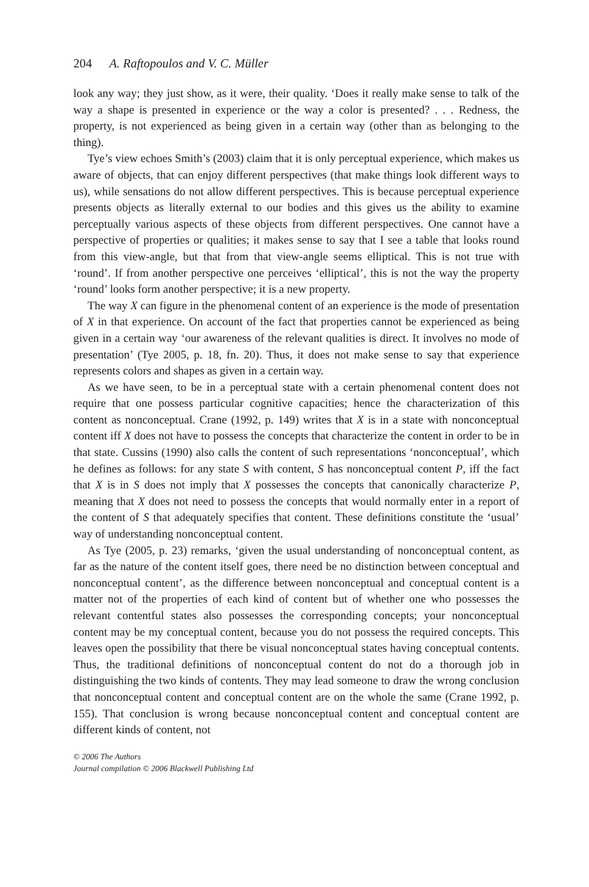204 A. Raftopoulos and V. C. Müller
look any way; they just show, as it were, their quality. ‘Does it really make sense to talk of the way a shape is presented in experience or the way a color is presented? . . . Redness, the property, is not experienced as being given in a certain way (other than as belonging to the thing).
Tye’s view echoes Smith’s (2003) claim that it is only perceptual experience, which makes us aware of objects, that can enjoy different perspectives (that make things look different ways to us), while sensations do not allow different perspectives. This is because perceptual experience presents objects as literally external to our bodies and this gives us the ability to examine perceptually various aspects of these objects from different perspectives. One cannot have a perspective of properties or qualities; it makes sense to say that I see a table that looks round from this view-angle, but that from that view-angle seems elliptical. This is not true with ‘round’. If from another perspective one perceives ‘elliptical’, this is not the way the property ‘round’ looks form another perspective; it is a new property.
The way X can figure in the phenomenal content of an experience is the mode of presentation of X in that experience. On account of the fact that properties cannot be experienced as being given in a certain way ‘our awareness of the relevant qualities is direct. It involves no mode of presentation’ (Tye 2005, p. 18, fn. 20). Thus, it does not make sense to say that experience represents colors and shapes as given in a certain way.
As we have seen, to be in a perceptual state with a certain phenomenal content does not require that one possess particular cognitive capacities; hence the characterization of this content as nonconceptual. Crane (1992, p. 149) writes that X is in a state with nonconceptual content iff X does not have to possess the concepts that characterize the content in order to be in that state. Cussins (1990) also calls the content of such representations ‘nonconceptual’, which he defines as follows: for any state S with content, S has nonconceptual content P, iff the fact that X is in S does not imply that X possesses the concepts that canonically characterize P, meaning that X does not need to possess the concepts that would normally enter in a report of the content of S that adequately specifies that content. These definitions constitute the ‘usual’ way of understanding nonconceptual content.
As Tye (2005, p. 23) remarks, ‘given the usual understanding of nonconceptual content, as far as the nature of the content itself goes, there need be no distinction between conceptual and nonconceptual content’, as the difference between nonconceptual and conceptual content is a matter not of the properties of each kind of content but of whether one who possesses the relevant contentful states also possesses the corresponding concepts; your nonconceptual content may be my conceptual content, because you do not possess the required concepts. This leaves open the possibility that there be visual nonconceptual states having conceptual contents. Thus, the traditional definitions of nonconceptual content do not do a thorough job in distinguishing the two kinds of contents. They may lead someone to draw the wrong conclusion that nonconceptual content and conceptual content are on the whole the same (Crane 1992, p. 155). That conclusion is wrong because nonconceptual content and conceptual content are different kinds of content, not
© 2006 The Authors
Journal compilation © 2006 Blackwell Publishing Ltd